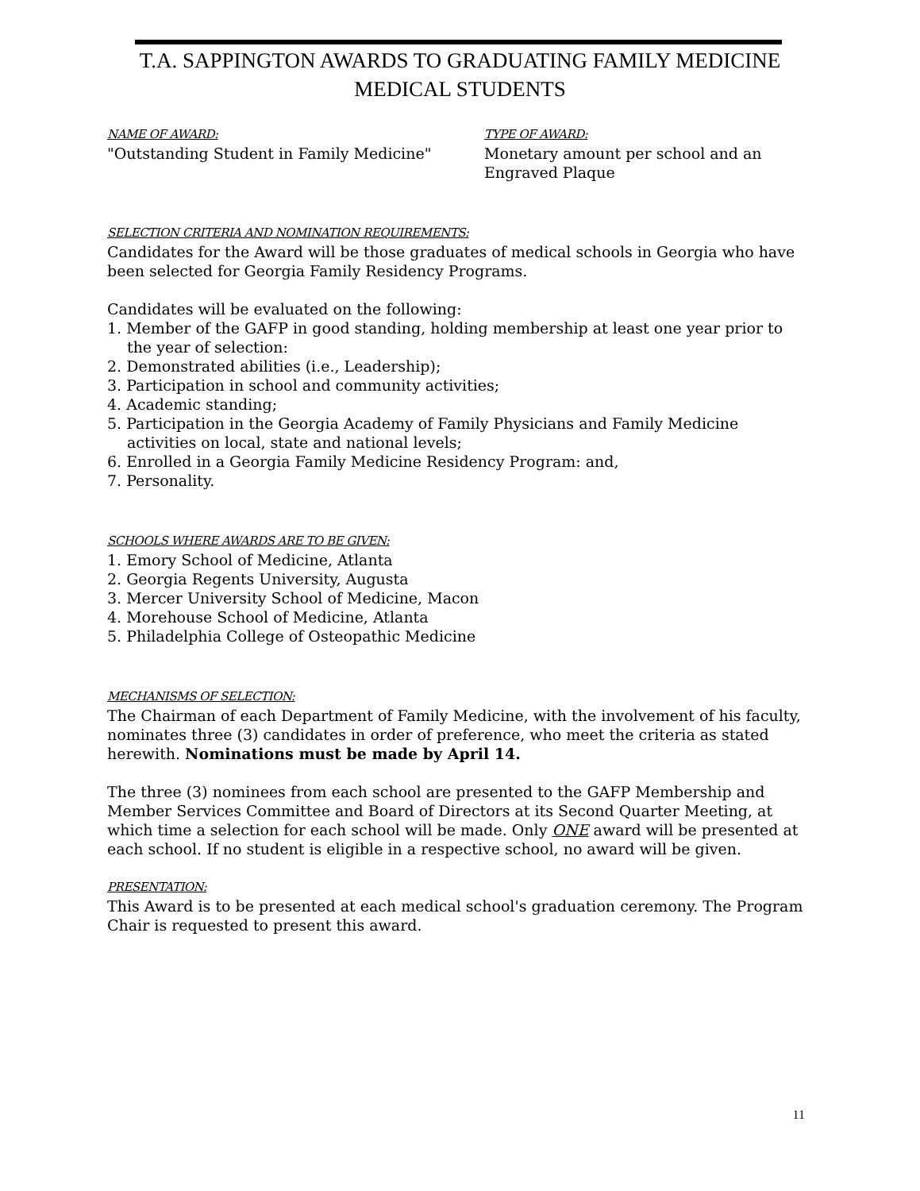T.A. SAPPINGTON AWARDS TO GRADUATING FAMILY MEDICINE
MEDICAL STUDENTS
NAME OF AWARD:
"Outstanding Student in Family Medicine"
TYPE OF AWARD:
Monetary amount per school and an
Engraved Plaque
SELECTION CRITERIA AND NOMINATION REQUIREMENTS:
Candidates for the Award will be those graduates of medical schools in Georgia who have been selected for Georgia Family Residency Programs.
Candidates will be evaluated on the following:
1. Member of the GAFP in good standing, holding membership at least one year prior to the year of selection:
2. Demonstrated abilities (i.e., Leadership);
3. Participation in school and community activities;
4. Academic standing;
5. Participation in the Georgia Academy of Family Physicians and Family Medicine activities on local, state and national levels;
6. Enrolled in a Georgia Family Medicine Residency Program: and,
7. Personality.
SCHOOLS WHERE AWARDS ARE TO BE GIVEN:
1. Emory School of Medicine, Atlanta
2. Georgia Regents University, Augusta
3. Mercer University School of Medicine, Macon
4. Morehouse School of Medicine, Atlanta
5. Philadelphia College of Osteopathic Medicine
MECHANISMS OF SELECTION:
The Chairman of each Department of Family Medicine, with the involvement of his faculty, nominates three (3) candidates in order of preference, who meet the criteria as stated herewith. Nominations must be made by April 14.
The three (3) nominees from each school are presented to the GAFP Membership and Member Services Committee and Board of Directors at its Second Quarter Meeting, at which time a selection for each school will be made. Only ONE award will be presented at each school. If no student is eligible in a respective school, no award will be given.
PRESENTATION:
This Award is to be presented at each medical school's graduation ceremony. The Program Chair is requested to present this award.
11